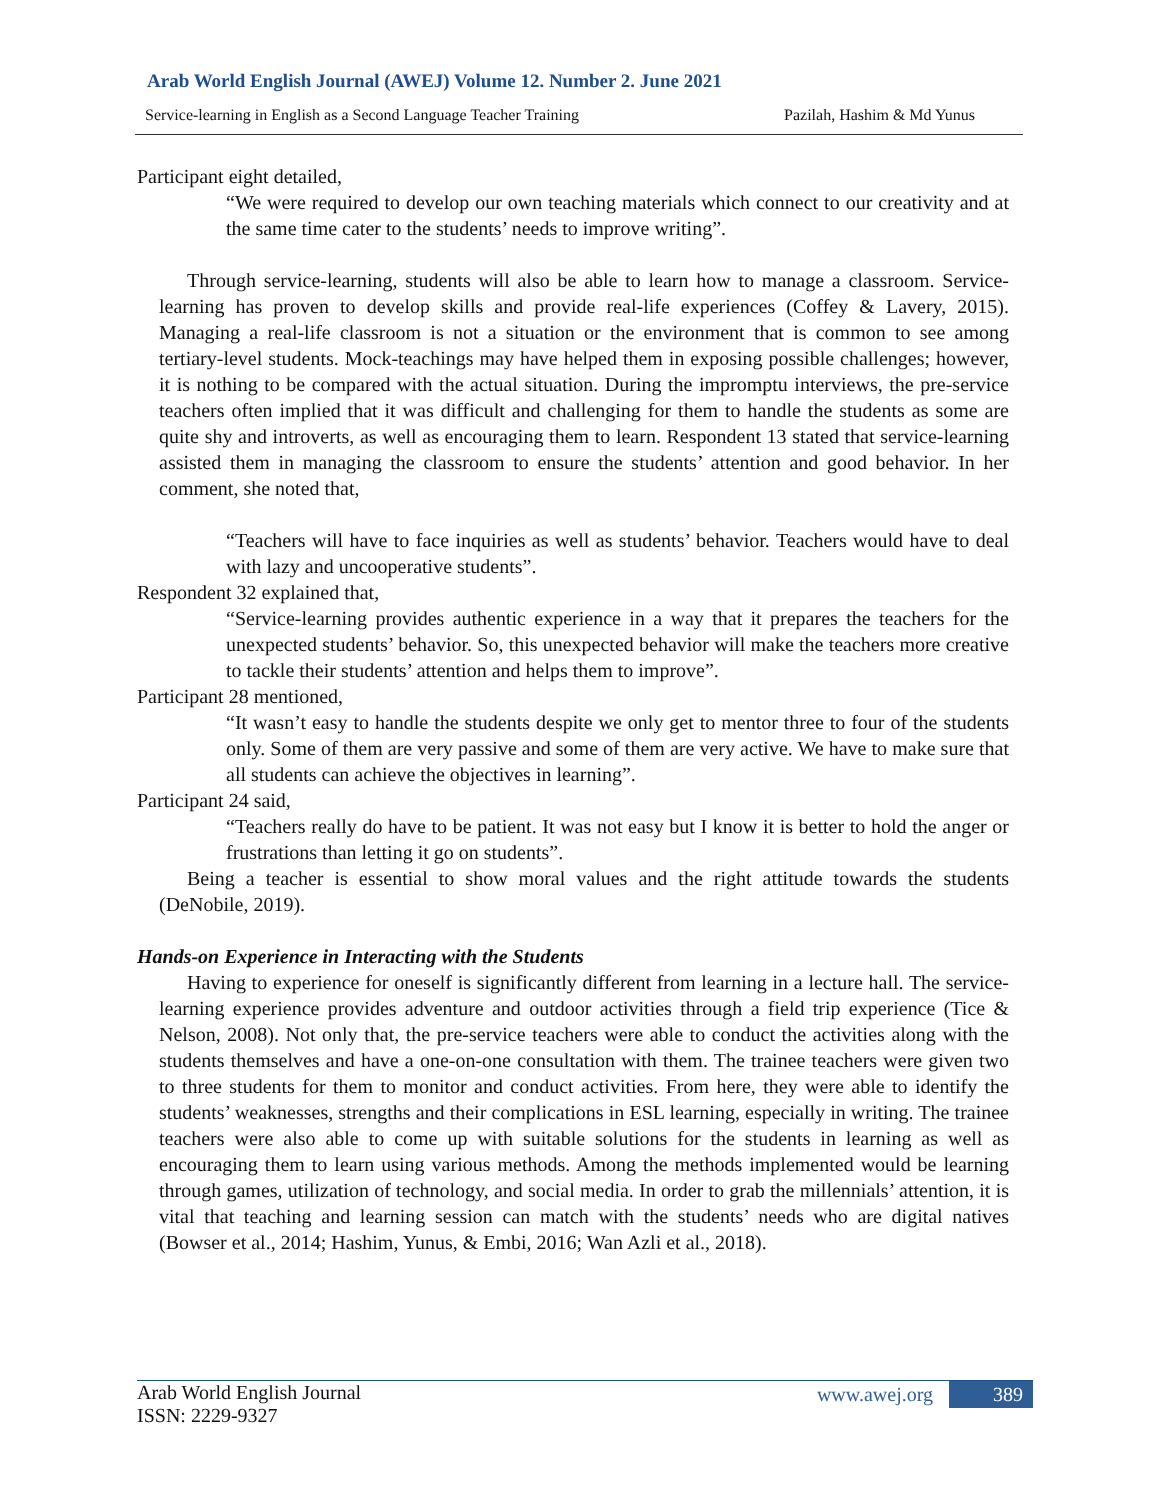Arab World English Journal (AWEJ) Volume 12. Number 2. June 2021
Service-learning in English as a Second Language Teacher Training Pazilah, Hashim & Md Yunus
Participant eight detailed,
“We were required to develop our own teaching materials which connect to our creativity and at the same time cater to the students’ needs to improve writing”.
Through service-learning, students will also be able to learn how to manage a classroom. Service-learning has proven to develop skills and provide real-life experiences (Coffey & Lavery, 2015). Managing a real-life classroom is not a situation or the environment that is common to see among tertiary-level students. Mock-teachings may have helped them in exposing possible challenges; however, it is nothing to be compared with the actual situation. During the impromptu interviews, the pre-service teachers often implied that it was difficult and challenging for them to handle the students as some are quite shy and introverts, as well as encouraging them to learn. Respondent 13 stated that service-learning assisted them in managing the classroom to ensure the students’ attention and good behavior. In her comment, she noted that,
“Teachers will have to face inquiries as well as students’ behavior. Teachers would have to deal with lazy and uncooperative students”.
Respondent 32 explained that,
“Service-learning provides authentic experience in a way that it prepares the teachers for the unexpected students’ behavior. So, this unexpected behavior will make the teachers more creative to tackle their students’ attention and helps them to improve”.
Participant 28 mentioned,
“It wasn’t easy to handle the students despite we only get to mentor three to four of the students only. Some of them are very passive and some of them are very active. We have to make sure that all students can achieve the objectives in learning”.
Participant 24 said,
“Teachers really do have to be patient. It was not easy but I know it is better to hold the anger or frustrations than letting it go on students”.
Being a teacher is essential to show moral values and the right attitude towards the students (DeNobile, 2019).
Hands-on Experience in Interacting with the Students
Having to experience for oneself is significantly different from learning in a lecture hall. The service-learning experience provides adventure and outdoor activities through a field trip experience (Tice & Nelson, 2008). Not only that, the pre-service teachers were able to conduct the activities along with the students themselves and have a one-on-one consultation with them. The trainee teachers were given two to three students for them to monitor and conduct activities. From here, they were able to identify the students’ weaknesses, strengths and their complications in ESL learning, especially in writing. The trainee teachers were also able to come up with suitable solutions for the students in learning as well as encouraging them to learn using various methods. Among the methods implemented would be learning through games, utilization of technology, and social media. In order to grab the millennials’ attention, it is vital that teaching and learning session can match with the students’ needs who are digital natives (Bowser et al., 2014; Hashim, Yunus, & Embi, 2016; Wan Azli et al., 2018).
Arab World English Journal
ISSN: 2229-9327
www.awej.org 389